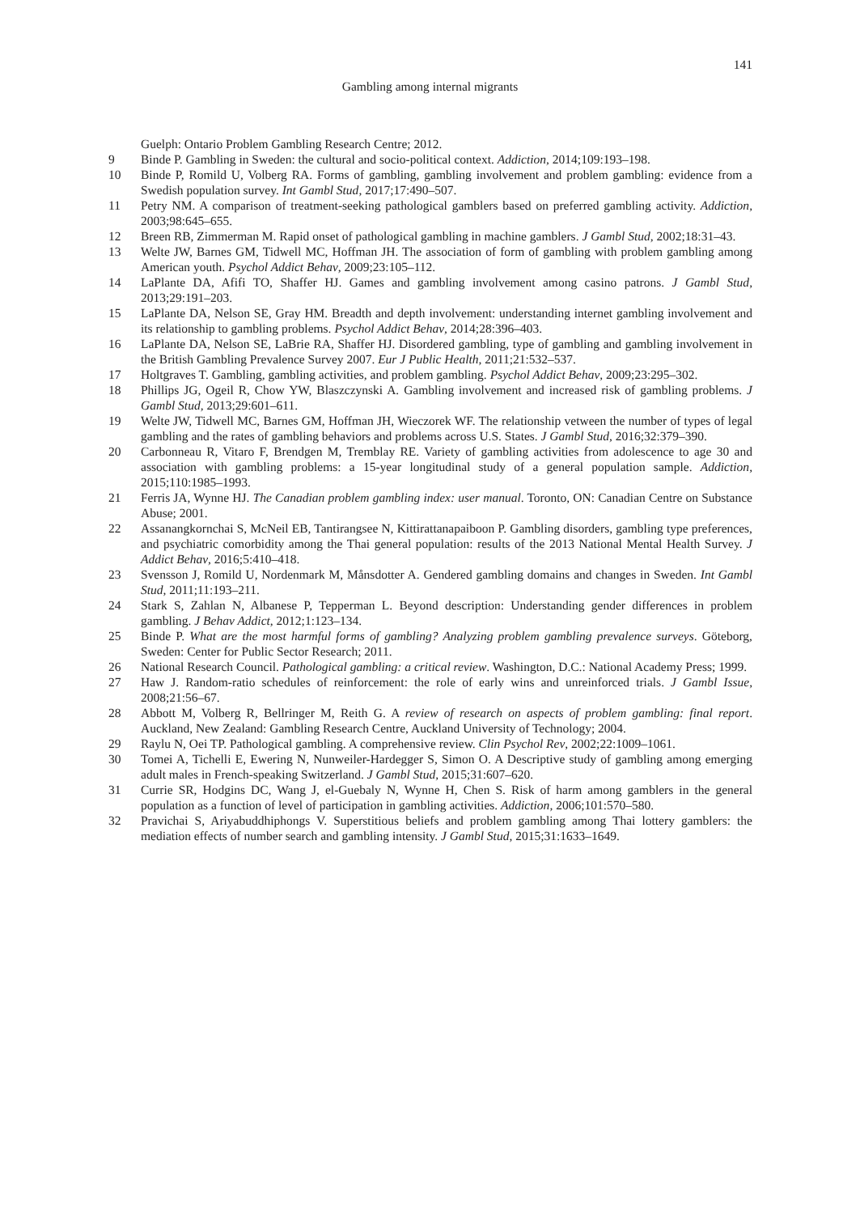141
Gambling among internal migrants
Guelph: Ontario Problem Gambling Research Centre; 2012.
9 Binde P. Gambling in Sweden: the cultural and socio-political context. Addiction, 2014;109:193–198.
10 Binde P, Romild U, Volberg RA. Forms of gambling, gambling involvement and problem gambling: evidence from a Swedish population survey. Int Gambl Stud, 2017;17:490–507.
11 Petry NM. A comparison of treatment-seeking pathological gamblers based on preferred gambling activity. Addiction, 2003;98:645–655.
12 Breen RB, Zimmerman M. Rapid onset of pathological gambling in machine gamblers. J Gambl Stud, 2002;18:31–43.
13 Welte JW, Barnes GM, Tidwell MC, Hoffman JH. The association of form of gambling with problem gambling among American youth. Psychol Addict Behav, 2009;23:105–112.
14 LaPlante DA, Afifi TO, Shaffer HJ. Games and gambling involvement among casino patrons. J Gambl Stud, 2013;29:191–203.
15 LaPlante DA, Nelson SE, Gray HM. Breadth and depth involvement: understanding internet gambling involvement and its relationship to gambling problems. Psychol Addict Behav, 2014;28:396–403.
16 LaPlante DA, Nelson SE, LaBrie RA, Shaffer HJ. Disordered gambling, type of gambling and gambling involvement in the British Gambling Prevalence Survey 2007. Eur J Public Health, 2011;21:532–537.
17 Holtgraves T. Gambling, gambling activities, and problem gambling. Psychol Addict Behav, 2009;23:295–302.
18 Phillips JG, Ogeil R, Chow YW, Blaszczynski A. Gambling involvement and increased risk of gambling problems. J Gambl Stud, 2013;29:601–611.
19 Welte JW, Tidwell MC, Barnes GM, Hoffman JH, Wieczorek WF. The relationship vetween the number of types of legal gambling and the rates of gambling behaviors and problems across U.S. States. J Gambl Stud, 2016;32:379–390.
20 Carbonneau R, Vitaro F, Brendgen M, Tremblay RE. Variety of gambling activities from adolescence to age 30 and association with gambling problems: a 15-year longitudinal study of a general population sample. Addiction, 2015;110:1985–1993.
21 Ferris JA, Wynne HJ. The Canadian problem gambling index: user manual. Toronto, ON: Canadian Centre on Substance Abuse; 2001.
22 Assanangkornchai S, McNeil EB, Tantirangsee N, Kittirattanapaiboon P. Gambling disorders, gambling type preferences, and psychiatric comorbidity among the Thai general population: results of the 2013 National Mental Health Survey. J Addict Behav, 2016;5:410–418.
23 Svensson J, Romild U, Nordenmark M, Månsdotter A. Gendered gambling domains and changes in Sweden. Int Gambl Stud, 2011;11:193–211.
24 Stark S, Zahlan N, Albanese P, Tepperman L. Beyond description: Understanding gender differences in problem gambling. J Behav Addict, 2012;1:123–134.
25 Binde P. What are the most harmful forms of gambling? Analyzing problem gambling prevalence surveys. Göteborg, Sweden: Center for Public Sector Research; 2011.
26 National Research Council. Pathological gambling: a critical review. Washington, D.C.: National Academy Press; 1999.
27 Haw J. Random-ratio schedules of reinforcement: the role of early wins and unreinforced trials. J Gambl Issue, 2008;21:56–67.
28 Abbott M, Volberg R, Bellringer M, Reith G. A review of research on aspects of problem gambling: final report. Auckland, New Zealand: Gambling Research Centre, Auckland University of Technology; 2004.
29 Raylu N, Oei TP. Pathological gambling. A comprehensive review. Clin Psychol Rev, 2002;22:1009–1061.
30 Tomei A, Tichelli E, Ewering N, Nunweiler-Hardegger S, Simon O. A Descriptive study of gambling among emerging adult males in French-speaking Switzerland. J Gambl Stud, 2015;31:607–620.
31 Currie SR, Hodgins DC, Wang J, el-Guebaly N, Wynne H, Chen S. Risk of harm among gamblers in the general population as a function of level of participation in gambling activities. Addiction, 2006;101:570–580.
32 Pravichai S, Ariyabuddhiphongs V. Superstitious beliefs and problem gambling among Thai lottery gamblers: the mediation effects of number search and gambling intensity. J Gambl Stud, 2015;31:1633–1649.